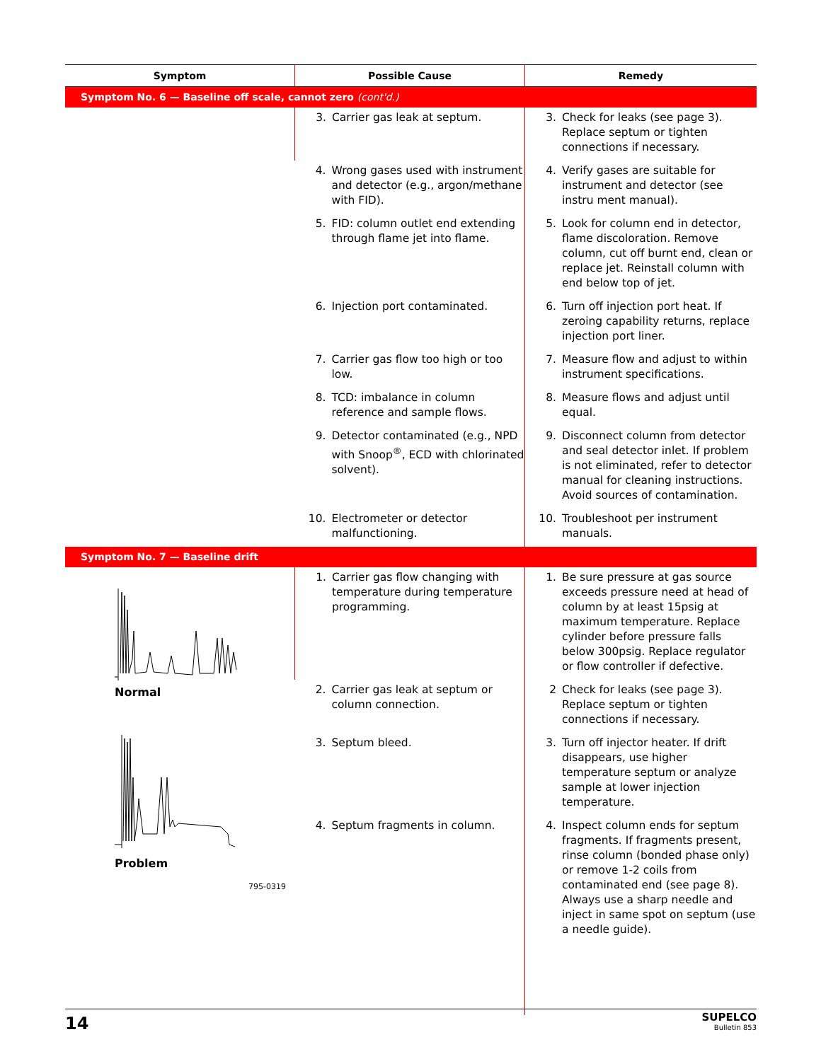| Symptom | Possible Cause | Remedy |
| --- | --- | --- |
| Symptom No. 6 — Baseline off scale, cannot zero (cont'd.) | | |
| | 3. Carrier gas leak at septum. | 3. Check for leaks (see page 3). Replace septum or tighten connections if necessary. |
| | 4. Wrong gases used with instrument and detector (e.g., argon/methane with FID). | 4. Verify gases are suitable for instrument and detector (see instru ment manual). |
| | 5. FID: column outlet end extending through flame jet into flame. | 5. Look for column end in detector, flame discoloration. Remove column, cut off burnt end, clean or replace jet. Reinstall column with end below top of jet. |
| | 6. Injection port contaminated. | 6. Turn off injection port heat. If zeroing capability returns, replace injection port liner. |
| | 7. Carrier gas flow too high or too low. | 7. Measure flow and adjust to within instrument specifications. |
| | 8. TCD: imbalance in column reference and sample flows. | 8. Measure flows and adjust until equal. |
| | 9. Detector contaminated (e.g., NPD with Snoop<sup>®</sup>, ECD with chlorinated solvent). | 9. Disconnect column from detector and seal detector inlet. If problem is not eliminated, refer to detector manual for cleaning instructions. Avoid sources of contamination. |
| | 10. Electrometer or detector malfunctioning. | 10. Troubleshoot per instrument manuals. |
| Symptom No. 7 — Baseline drift | | |
| Normal Problem 795-0319 | 1. Carrier gas flow changing with temperature during temperature programming. | 1. Be sure pressure at gas source exceeds pressure need at head of column by at least 15psig at maximum temperature. Replace cylinder before pressure falls below 300psig. Replace regulator or flow controller if defective. |
| | 2. Carrier gas leak at septum or column connection. | 2 Check for leaks (see page 3). Replace septum or tighten connections if necessary. |
| | 3. Septum bleed. | 3. Turn off injector heater. If drift disappears, use higher temperature septum or analyze sample at lower injection temperature. |
| | 4. Septum fragments in column. | 4. Inspect column ends for septum fragments. If fragments present, rinse column (bonded phase only) or remove 1-2 coils from contaminated end (see page 8). Always use a sharp needle and inject in same spot on septum (use a needle guide). |
14
SUPELCO
Bulletin 853